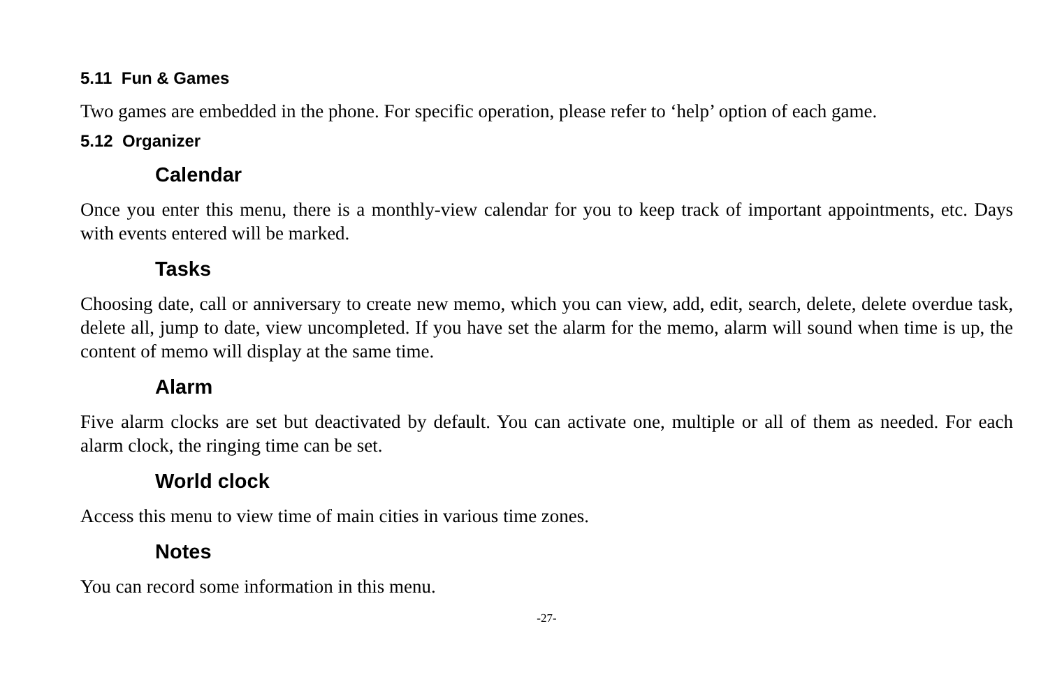5.11 Fun & Games
Two games are embedded in the phone. For specific operation, please refer to ‘help’ option of each game.
5.12 Organizer
Calendar
Once you enter this menu, there is a monthly-view calendar for you to keep track of important appointments, etc. Days with events entered will be marked.
Tasks
Choosing date, call or anniversary to create new memo, which you can view, add, edit, search, delete, delete overdue task, delete all, jump to date, view uncompleted. If you have set the alarm for the memo, alarm will sound when time is up, the content of memo will display at the same time.
Alarm
Five alarm clocks are set but deactivated by default. You can activate one, multiple or all of them as needed. For each alarm clock, the ringing time can be set.
World clock
Access this menu to view time of main cities in various time zones.
Notes
You can record some information in this menu.
-27-